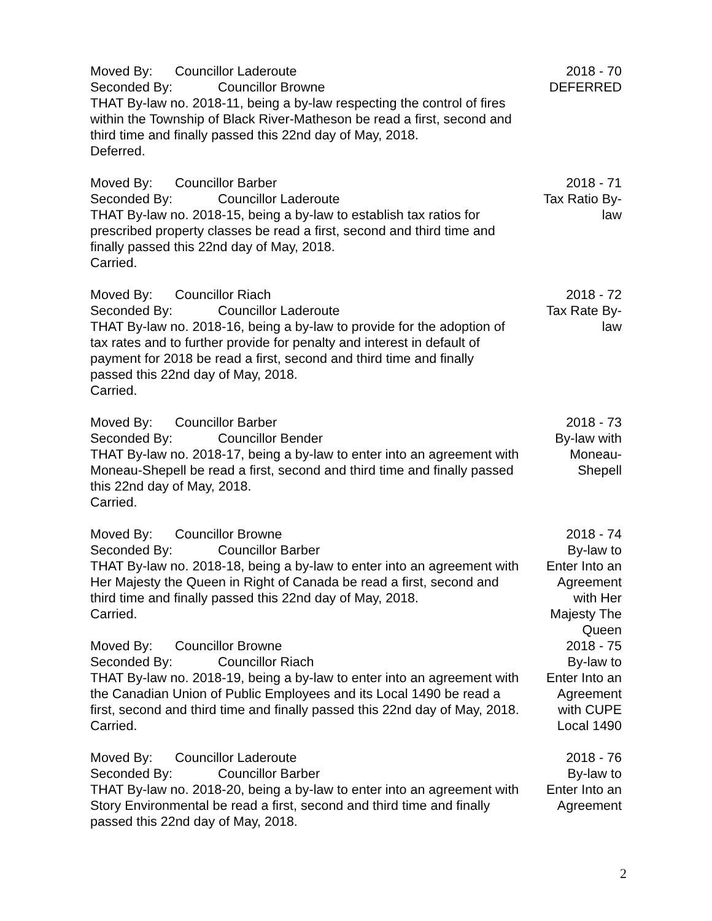Moved By: Councillor Laderoute
Seconded By: Councillor Browne
THAT By-law no. 2018-11, being a by-law respecting the control of fires within the Township of Black River-Matheson be read a first, second and third time and finally passed this 22nd day of May, 2018.
Deferred.
2018 - 70
DEFERRED
Moved By: Councillor Barber
Seconded By: Councillor Laderoute
THAT By-law no. 2018-15, being a by-law to establish tax ratios for prescribed property classes be read a first, second and third time and finally passed this 22nd day of May, 2018.
Carried.
2018 - 71
Tax Ratio By-
law
Moved By: Councillor Riach
Seconded By: Councillor Laderoute
THAT By-law no. 2018-16, being a by-law to provide for the adoption of tax rates and to further provide for penalty and interest in default of payment for 2018 be read a first, second and third time and finally passed this 22nd day of May, 2018.
Carried.
2018 - 72
Tax Rate By-
law
Moved By: Councillor Barber
Seconded By: Councillor Bender
THAT By-law no. 2018-17, being a by-law to enter into an agreement with Moneau-Shepell be read a first, second and third time and finally passed this 22nd day of May, 2018.
Carried.
2018 - 73
By-law with
Moneau-
Shepell
Moved By: Councillor Browne
Seconded By: Councillor Barber
THAT By-law no. 2018-18, being a by-law to enter into an agreement with Her Majesty the Queen in Right of Canada be read a first, second and third time and finally passed this 22nd day of May, 2018.
Carried.
2018 - 74
By-law to
Enter Into an
Agreement
with Her
Majesty The
Queen
Moved By: Councillor Browne
Seconded By: Councillor Riach
THAT By-law no. 2018-19, being a by-law to enter into an agreement with the Canadian Union of Public Employees and its Local 1490 be read a first, second and third time and finally passed this 22nd day of May, 2018.
Carried.
2018 - 75
By-law to
Enter Into an
Agreement
with CUPE
Local 1490
Moved By: Councillor Laderoute
Seconded By: Councillor Barber
THAT By-law no. 2018-20, being a by-law to enter into an agreement with Story Environmental be read a first, second and third time and finally passed this 22nd day of May, 2018.
2018 - 76
By-law to
Enter Into an
Agreement
2